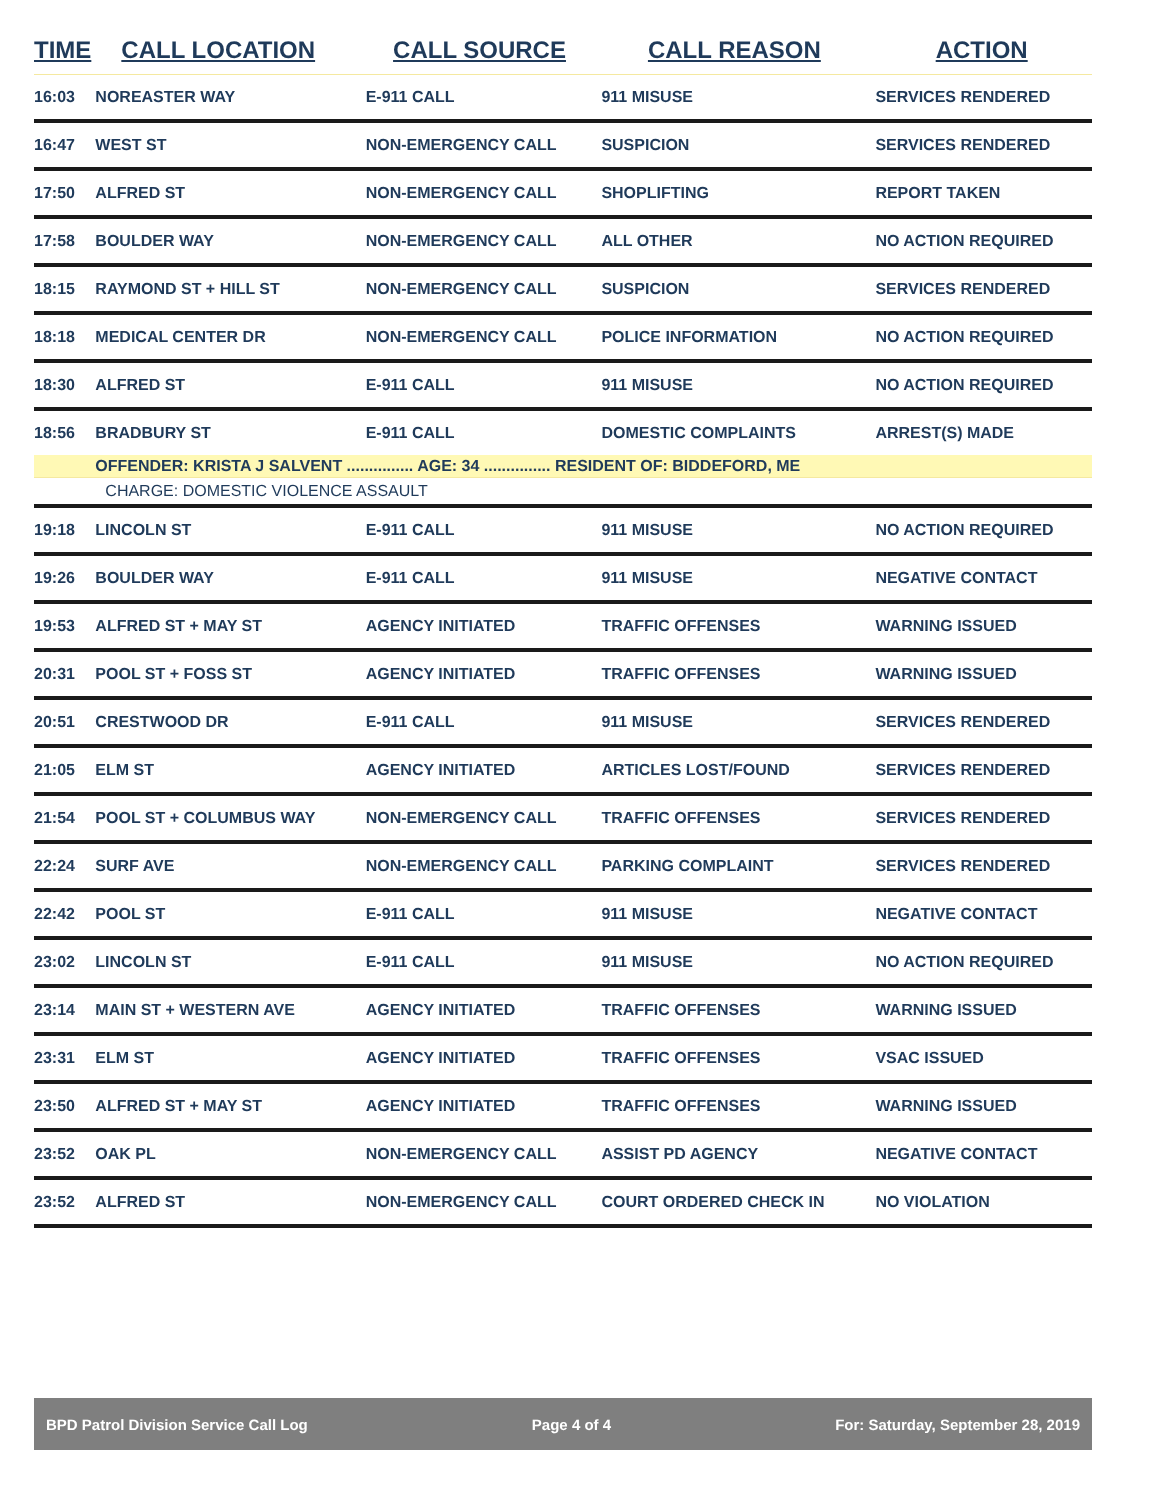| TIME | CALL LOCATION | CALL SOURCE | CALL REASON | ACTION |
| --- | --- | --- | --- | --- |
| 16:03 | NOREASTER WAY | E-911 CALL | 911 MISUSE | SERVICES RENDERED |
| 16:47 | WEST ST | NON-EMERGENCY CALL | SUSPICION | SERVICES RENDERED |
| 17:50 | ALFRED ST | NON-EMERGENCY CALL | SHOPLIFTING | REPORT TAKEN |
| 17:58 | BOULDER WAY | NON-EMERGENCY CALL | ALL OTHER | NO ACTION REQUIRED |
| 18:15 | RAYMOND ST + HILL ST | NON-EMERGENCY CALL | SUSPICION | SERVICES RENDERED |
| 18:18 | MEDICAL CENTER DR | NON-EMERGENCY CALL | POLICE INFORMATION | NO ACTION REQUIRED |
| 18:30 | ALFRED ST | E-911 CALL | 911 MISUSE | NO ACTION REQUIRED |
| 18:56 | BRADBURY ST | E-911 CALL | DOMESTIC COMPLAINTS | ARREST(S) MADE |
| | OFFENDER: KRISTA J SALVENT ............... AGE: 34 ............... RESIDENT OF: BIDDEFORD, ME | | | |
| | CHARGE: DOMESTIC VIOLENCE ASSAULT | | | |
| 19:18 | LINCOLN ST | E-911 CALL | 911 MISUSE | NO ACTION REQUIRED |
| 19:26 | BOULDER WAY | E-911 CALL | 911 MISUSE | NEGATIVE CONTACT |
| 19:53 | ALFRED ST + MAY ST | AGENCY INITIATED | TRAFFIC OFFENSES | WARNING ISSUED |
| 20:31 | POOL ST + FOSS ST | AGENCY INITIATED | TRAFFIC OFFENSES | WARNING ISSUED |
| 20:51 | CRESTWOOD DR | E-911 CALL | 911 MISUSE | SERVICES RENDERED |
| 21:05 | ELM ST | AGENCY INITIATED | ARTICLES LOST/FOUND | SERVICES RENDERED |
| 21:54 | POOL ST + COLUMBUS WAY | NON-EMERGENCY CALL | TRAFFIC OFFENSES | SERVICES RENDERED |
| 22:24 | SURF AVE | NON-EMERGENCY CALL | PARKING COMPLAINT | SERVICES RENDERED |
| 22:42 | POOL ST | E-911 CALL | 911 MISUSE | NEGATIVE CONTACT |
| 23:02 | LINCOLN ST | E-911 CALL | 911 MISUSE | NO ACTION REQUIRED |
| 23:14 | MAIN ST + WESTERN AVE | AGENCY INITIATED | TRAFFIC OFFENSES | WARNING ISSUED |
| 23:31 | ELM ST | AGENCY INITIATED | TRAFFIC OFFENSES | VSAC ISSUED |
| 23:50 | ALFRED ST + MAY ST | AGENCY INITIATED | TRAFFIC OFFENSES | WARNING ISSUED |
| 23:52 | OAK PL | NON-EMERGENCY CALL | ASSIST PD AGENCY | NEGATIVE CONTACT |
| 23:52 | ALFRED ST | NON-EMERGENCY CALL | COURT ORDERED CHECK IN | NO VIOLATION |
BPD Patrol Division Service Call Log Page 4 of 4 For: Saturday, September 28, 2019